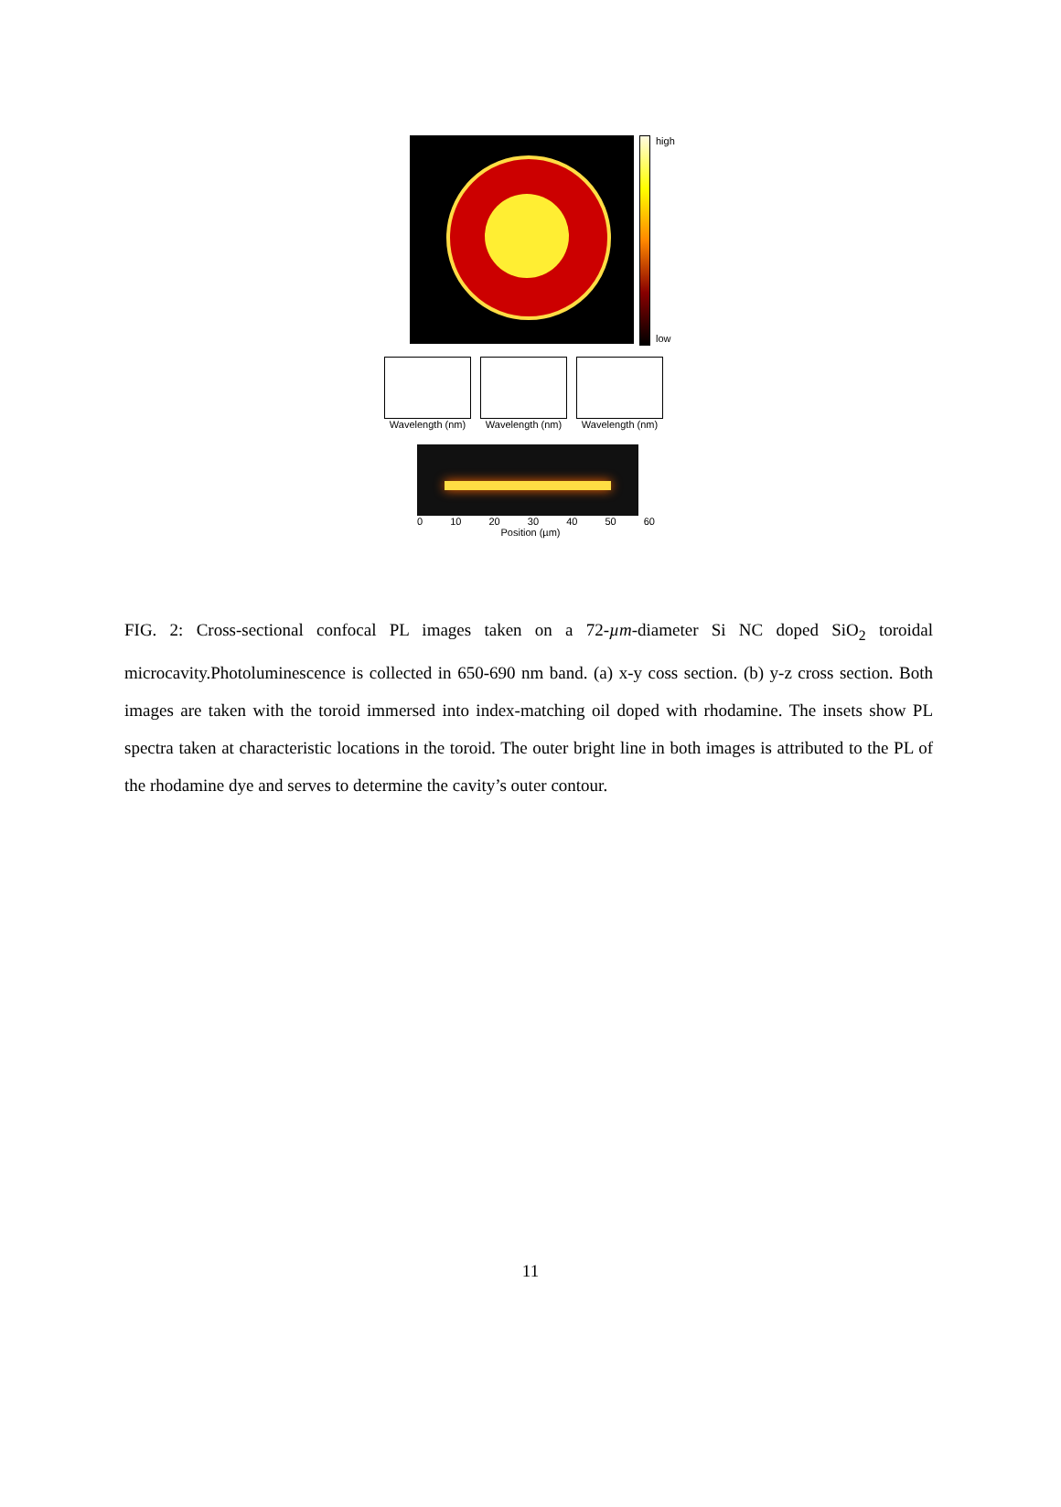high
low
Wavelength (nm)
Wavelength (nm)
Wavelength (nm)
0 10 20 30 40 50 60
Position (µm)
FIG. 2: Cross-sectional confocal PL images taken on a 72-µm-diameter Si NC doped SiO<sub>2</sub> toroidal microcavity.Photoluminescence is collected in 650-690 nm band. (a) x-y coss section. (b) y-z cross section. Both images are taken with the toroid immersed into index-matching oil doped with rhodamine. The insets show PL spectra taken at characteristic locations in the toroid. The outer bright line in both images is attributed to the PL of the rhodamine dye and serves to determine the cavity’s outer contour.
11